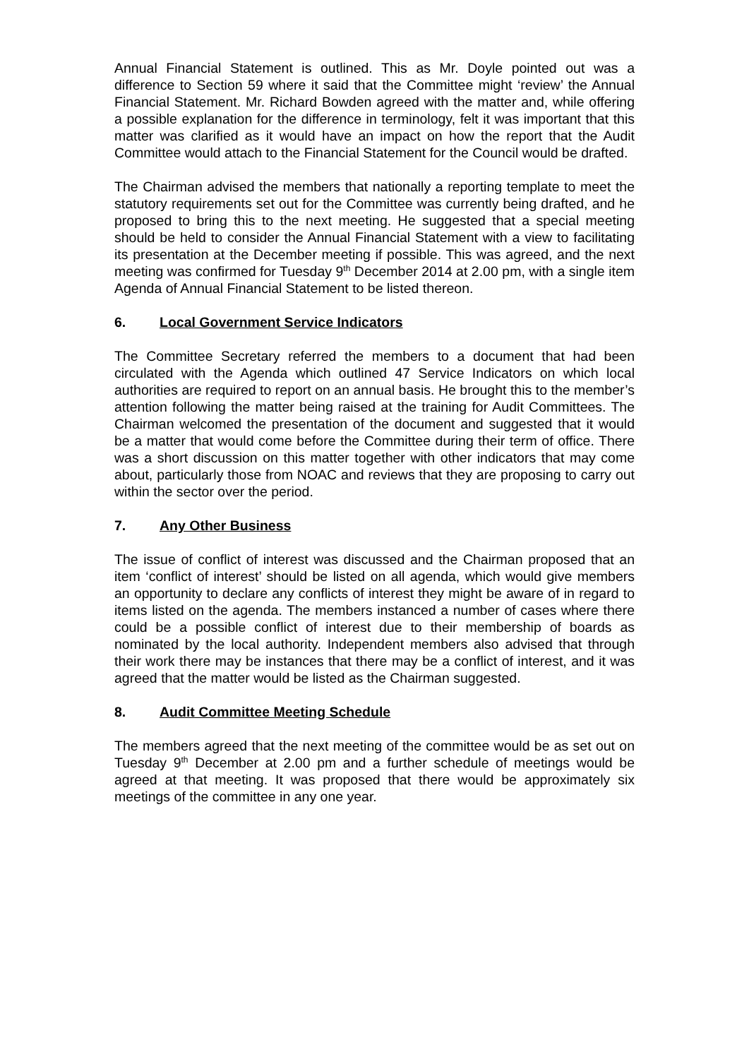Annual Financial Statement is outlined. This as Mr. Doyle pointed out was a difference to Section 59 where it said that the Committee might ‘review’ the Annual Financial Statement. Mr. Richard Bowden agreed with the matter and, while offering a possible explanation for the difference in terminology, felt it was important that this matter was clarified as it would have an impact on how the report that the Audit Committee would attach to the Financial Statement for the Council would be drafted.
The Chairman advised the members that nationally a reporting template to meet the statutory requirements set out for the Committee was currently being drafted, and he proposed to bring this to the next meeting. He suggested that a special meeting should be held to consider the Annual Financial Statement with a view to facilitating its presentation at the December meeting if possible. This was agreed, and the next meeting was confirmed for Tuesday 9<sup>th</sup> December 2014 at 2.00 pm, with a single item Agenda of Annual Financial Statement to be listed thereon.
6. Local Government Service Indicators
The Committee Secretary referred the members to a document that had been circulated with the Agenda which outlined 47 Service Indicators on which local authorities are required to report on an annual basis. He brought this to the member’s attention following the matter being raised at the training for Audit Committees. The Chairman welcomed the presentation of the document and suggested that it would be a matter that would come before the Committee during their term of office. There was a short discussion on this matter together with other indicators that may come about, particularly those from NOAC and reviews that they are proposing to carry out within the sector over the period.
7. Any Other Business
The issue of conflict of interest was discussed and the Chairman proposed that an item ‘conflict of interest’ should be listed on all agenda, which would give members an opportunity to declare any conflicts of interest they might be aware of in regard to items listed on the agenda. The members instanced a number of cases where there could be a possible conflict of interest due to their membership of boards as nominated by the local authority. Independent members also advised that through their work there may be instances that there may be a conflict of interest, and it was agreed that the matter would be listed as the Chairman suggested.
8. Audit Committee Meeting Schedule
The members agreed that the next meeting of the committee would be as set out on Tuesday 9<sup>th</sup> December at 2.00 pm and a further schedule of meetings would be agreed at that meeting. It was proposed that there would be approximately six meetings of the committee in any one year.